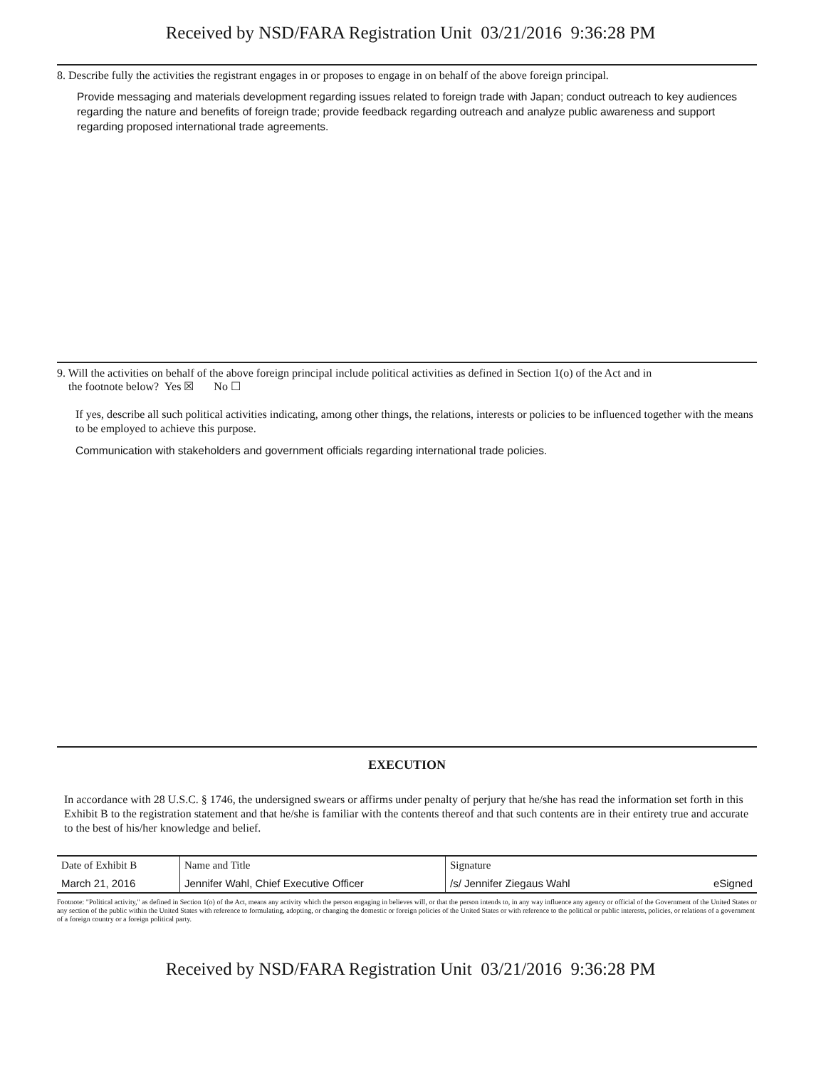Received by NSD/FARA Registration Unit 03/21/2016 9:36:28 PM
8. Describe fully the activities the registrant engages in or proposes to engage in on behalf of the above foreign principal.
Provide messaging and materials development regarding issues related to foreign trade with Japan; conduct outreach to key audiences regarding the nature and benefits of foreign trade; provide feedback regarding outreach and analyze public awareness and support regarding proposed international trade agreements.
9. Will the activities on behalf of the above foreign principal include political activities as defined in Section 1(o) of the Act and in
the footnote below? Yes ☒ No ☐
If yes, describe all such political activities indicating, among other things, the relations, interests or policies to be influenced together with the means to be employed to achieve this purpose.
Communication with stakeholders and government officials regarding international trade policies.
EXECUTION
In accordance with 28 U.S.C. § 1746, the undersigned swears or affirms under penalty of perjury that he/she has read the information set forth in this Exhibit B to the registration statement and that he/she is familiar with the contents thereof and that such contents are in their entirety true and accurate to the best of his/her knowledge and belief.
| Date of Exhibit B | Name and Title | Signature | |
| March 21, 2016 | Jennifer Wahl, Chief Executive Officer | /s/ Jennifer Ziegaus Wahl | eSigned |
Footnote: "Political activity," as defined in Section 1(o) of the Act, means any activity which the person engaging in believes will, or that the person intends to, in any way influence any agency or official of the Government of the United States or any section of the public within the United States with reference to formulating, adopting, or changing the domestic or foreign policies of the United States or with reference to the political or public interests, policies, or relations of a government of a foreign country or a foreign political party.
Received by NSD/FARA Registration Unit 03/21/2016 9:36:28 PM